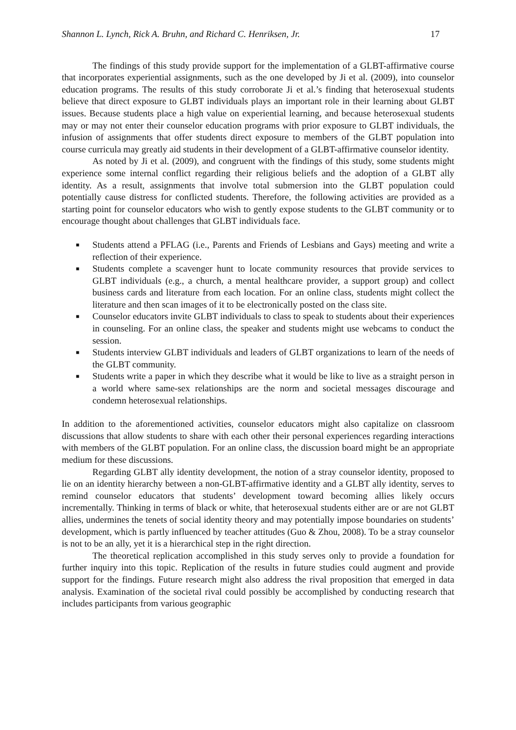Shannon L. Lynch, Rick A. Bruhn, and Richard C. Henriksen, Jr. 17
The findings of this study provide support for the implementation of a GLBT-affirmative course that incorporates experiential assignments, such as the one developed by Ji et al. (2009), into counselor education programs. The results of this study corroborate Ji et al.’s finding that heterosexual students believe that direct exposure to GLBT individuals plays an important role in their learning about GLBT issues. Because students place a high value on experiential learning, and because heterosexual students may or may not enter their counselor education programs with prior exposure to GLBT individuals, the infusion of assignments that offer students direct exposure to members of the GLBT population into course curricula may greatly aid students in their development of a GLBT-affirmative counselor identity.
As noted by Ji et al. (2009), and congruent with the findings of this study, some students might experience some internal conflict regarding their religious beliefs and the adoption of a GLBT ally identity. As a result, assignments that involve total submersion into the GLBT population could potentially cause distress for conflicted students. Therefore, the following activities are provided as a starting point for counselor educators who wish to gently expose students to the GLBT community or to encourage thought about challenges that GLBT individuals face.
■ Students attend a PFLAG (i.e., Parents and Friends of Lesbians and Gays) meeting and write a reflection of their experience.
■ Students complete a scavenger hunt to locate community resources that provide services to GLBT individuals (e.g., a church, a mental healthcare provider, a support group) and collect business cards and literature from each location. For an online class, students might collect the literature and then scan images of it to be electronically posted on the class site.
■ Counselor educators invite GLBT individuals to class to speak to students about their experiences in counseling. For an online class, the speaker and students might use webcams to conduct the session.
■ Students interview GLBT individuals and leaders of GLBT organizations to learn of the needs of the GLBT community.
■ Students write a paper in which they describe what it would be like to live as a straight person in a world where same-sex relationships are the norm and societal messages discourage and condemn heterosexual relationships.
In addition to the aforementioned activities, counselor educators might also capitalize on classroom discussions that allow students to share with each other their personal experiences regarding interactions with members of the GLBT population. For an online class, the discussion board might be an appropriate medium for these discussions.
Regarding GLBT ally identity development, the notion of a stray counselor identity, proposed to lie on an identity hierarchy between a non-GLBT-affirmative identity and a GLBT ally identity, serves to remind counselor educators that students’ development toward becoming allies likely occurs incrementally. Thinking in terms of black or white, that heterosexual students either are or are not GLBT allies, undermines the tenets of social identity theory and may potentially impose boundaries on students’ development, which is partly influenced by teacher attitudes (Guo & Zhou, 2008). To be a stray counselor is not to be an ally, yet it is a hierarchical step in the right direction.
The theoretical replication accomplished in this study serves only to provide a foundation for further inquiry into this topic. Replication of the results in future studies could augment and provide support for the findings. Future research might also address the rival proposition that emerged in data analysis. Examination of the societal rival could possibly be accomplished by conducting research that includes participants from various geographic